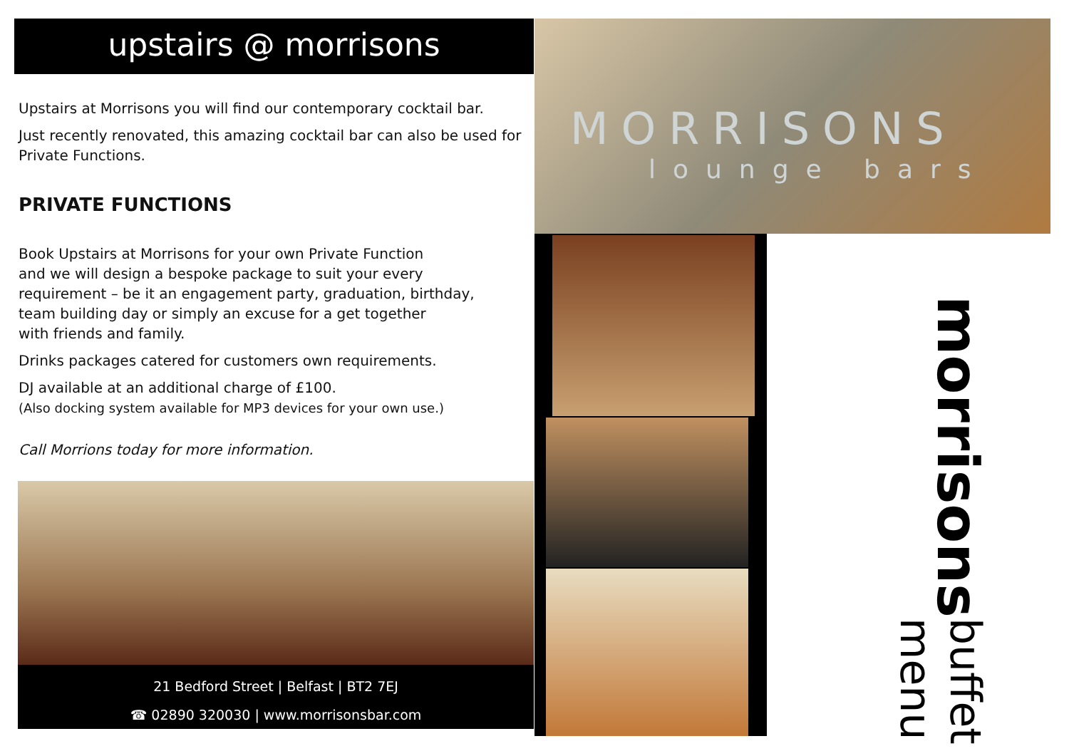upstairs @ morrisons
Upstairs at Morrisons you will find our contemporary cocktail bar.
Just recently renovated, this amazing cocktail bar can also be used for Private Functions.
PRIVATE FUNCTIONS
Book Upstairs at Morrisons for your own Private Function
and we will design a bespoke package to suit your every
requirement – be it an engagement party, graduation, birthday,
team building day or simply an excuse for a get together
with friends and family.
Drinks packages catered for customers own requirements.
DJ available at an additional charge of £100.
(Also docking system available for MP3 devices for your own use.)
Call Morrions today for more information.
21 Bedford Street | Belfast | BT2 7EJ
☎ 02890 320030 | www.morrisonsbar.com
MORRISONS
lounge bars
morrisons buffet menu